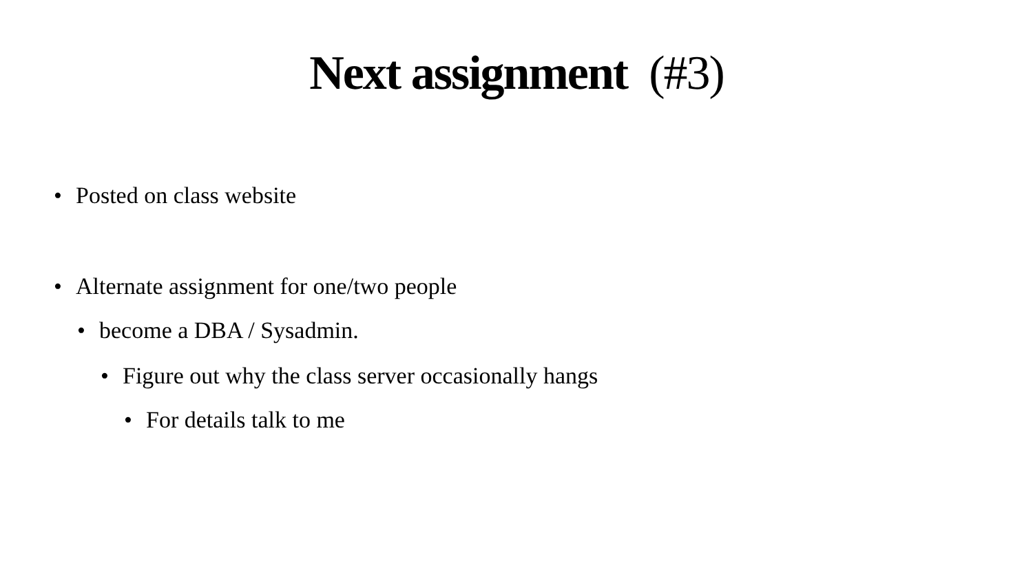Next assignment (#3)
• Posted on class website
• Alternate assignment for one/two people
• become a DBA / Sysadmin.
• Figure out why the class server occasionally hangs
• For details talk to me